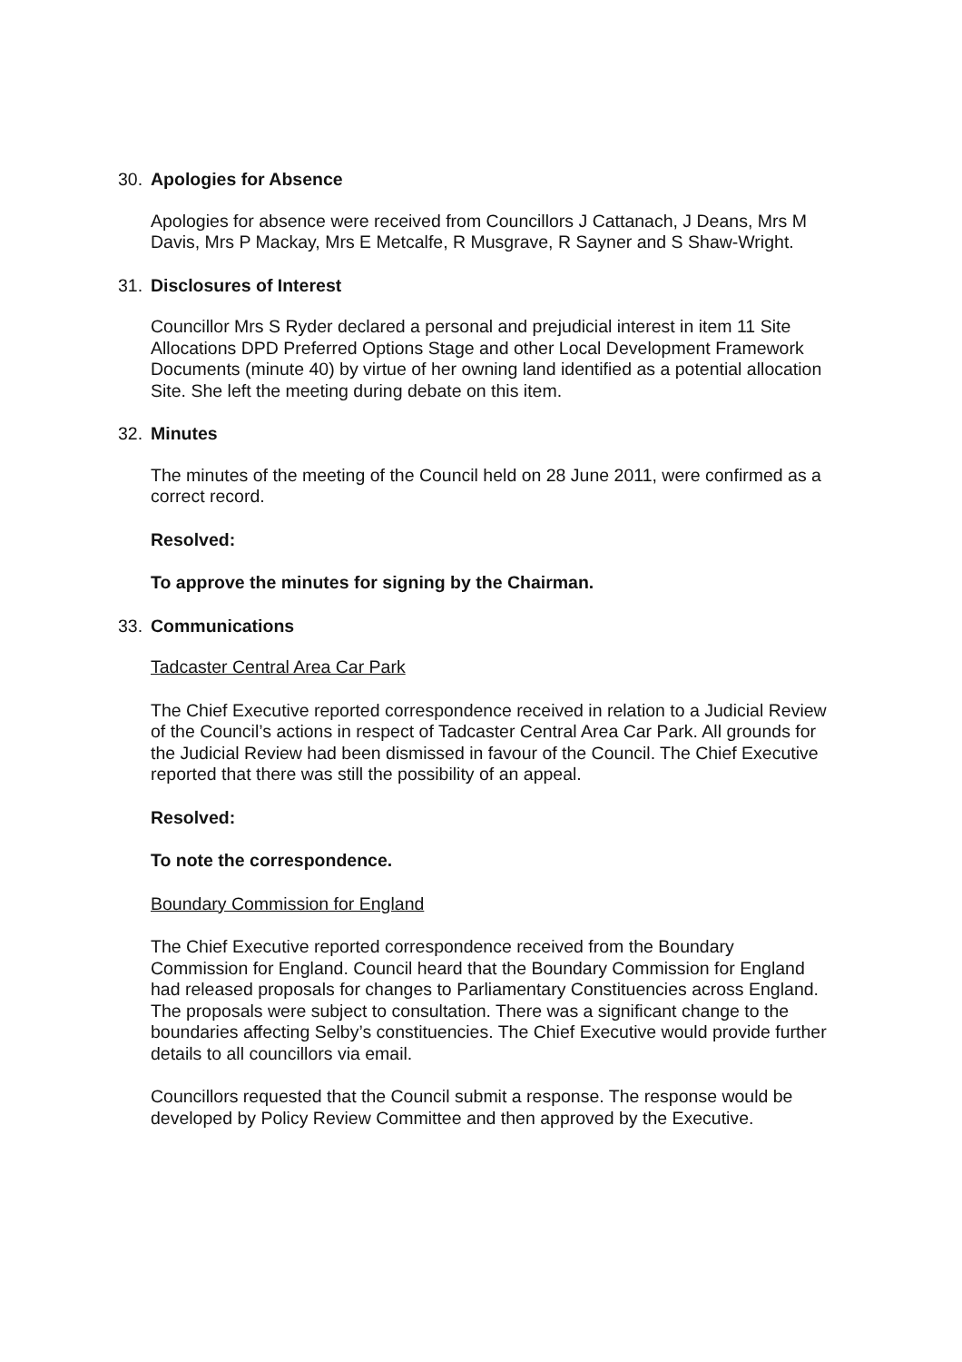30. Apologies for Absence
Apologies for absence were received from Councillors J Cattanach, J Deans, Mrs M Davis, Mrs P Mackay, Mrs E Metcalfe, R Musgrave, R Sayner and S Shaw-Wright.
31. Disclosures of Interest
Councillor Mrs S Ryder declared a personal and prejudicial interest in item 11 Site Allocations DPD Preferred Options Stage and other Local Development Framework Documents (minute 40) by virtue of her owning land identified as a potential allocation Site. She left the meeting during debate on this item.
32. Minutes
The minutes of the meeting of the Council held on 28 June 2011, were confirmed as a correct record.
Resolved:
To approve the minutes for signing by the Chairman.
33. Communications
Tadcaster Central Area Car Park
The Chief Executive reported correspondence received in relation to a Judicial Review of the Council’s actions in respect of Tadcaster Central Area Car Park. All grounds for the Judicial Review had been dismissed in favour of the Council. The Chief Executive reported that there was still the possibility of an appeal.
Resolved:
To note the correspondence.
Boundary Commission for England
The Chief Executive reported correspondence received from the Boundary Commission for England. Council heard that the Boundary Commission for England had released proposals for changes to Parliamentary Constituencies across England. The proposals were subject to consultation. There was a significant change to the boundaries affecting Selby’s constituencies. The Chief Executive would provide further details to all councillors via email.
Councillors requested that the Council submit a response. The response would be developed by Policy Review Committee and then approved by the Executive.